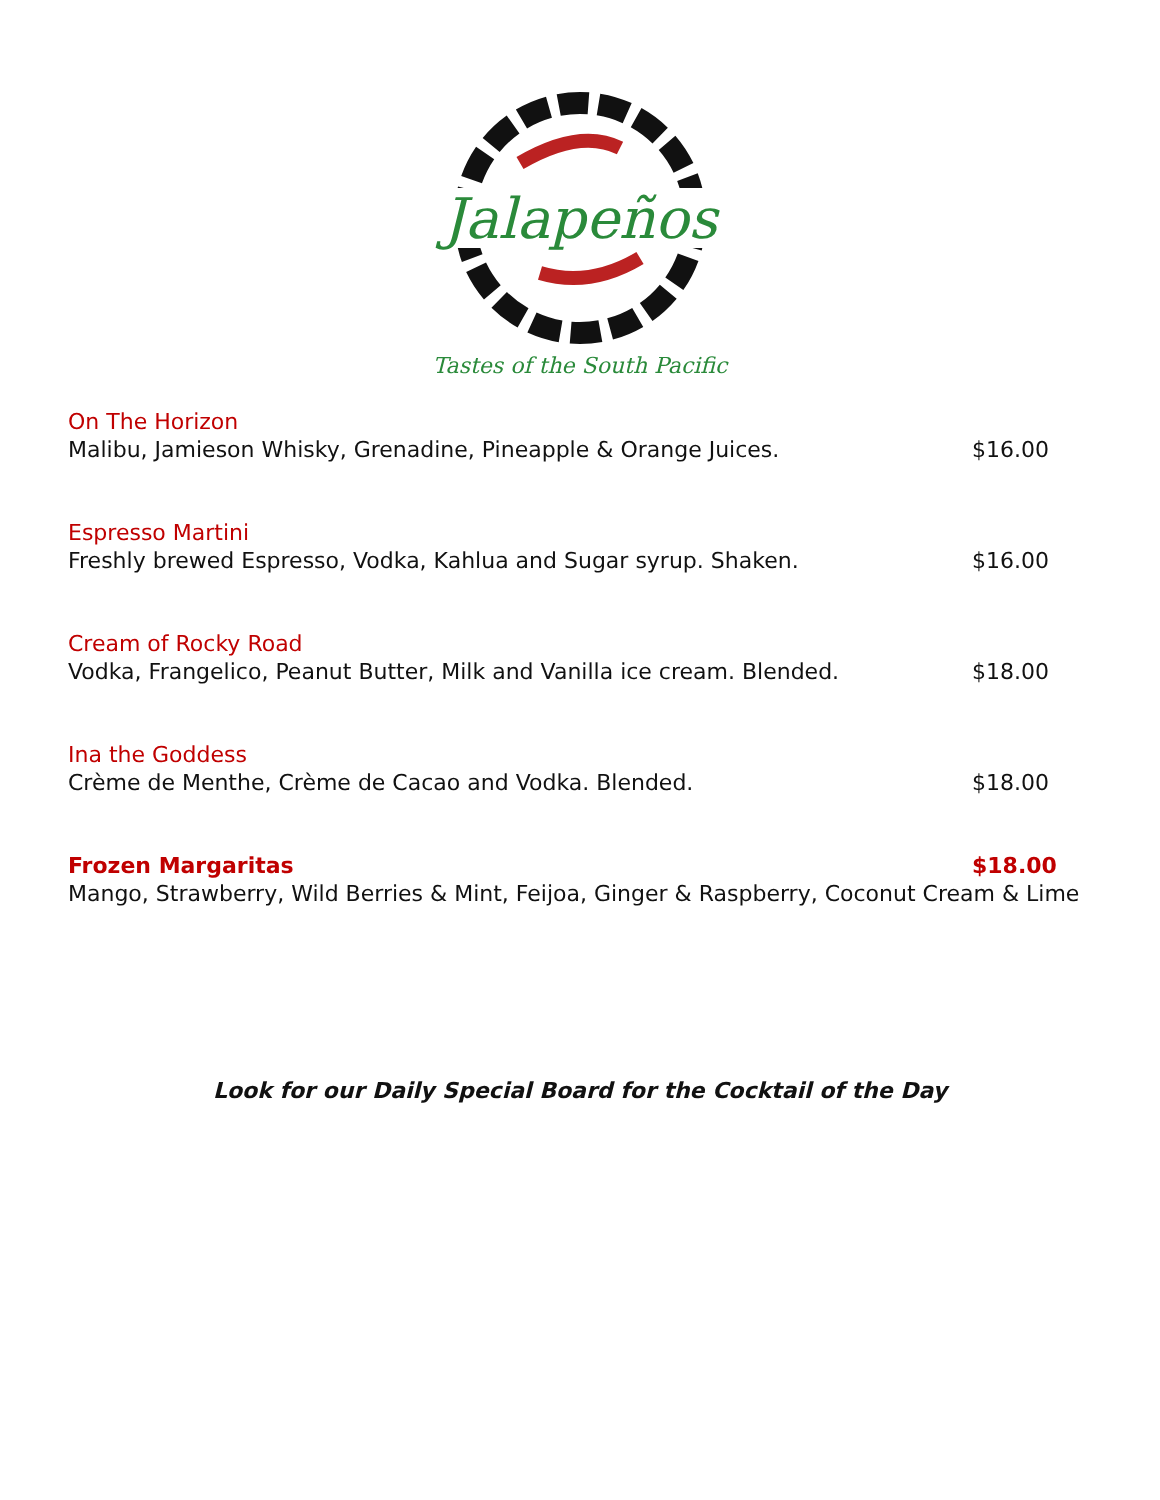Jalapeños
Tastes of the South Pacific
On The Horizon
Malibu, Jamieson Whisky, Grenadine, Pineapple & Orange Juices. $16.00
Espresso Martini
Freshly brewed Espresso, Vodka, Kahlua and Sugar syrup. Shaken. $16.00
Cream of Rocky Road
Vodka, Frangelico, Peanut Butter, Milk and Vanilla ice cream. Blended. $18.00
Ina the Goddess
Crème de Menthe, Crème de Cacao and Vodka. Blended. $18.00
Frozen Margaritas $18.00
Mango, Strawberry, Wild Berries & Mint, Feijoa, Ginger & Raspberry, Coconut Cream & Lime
Look for our Daily Special Board for the Cocktail of the Day